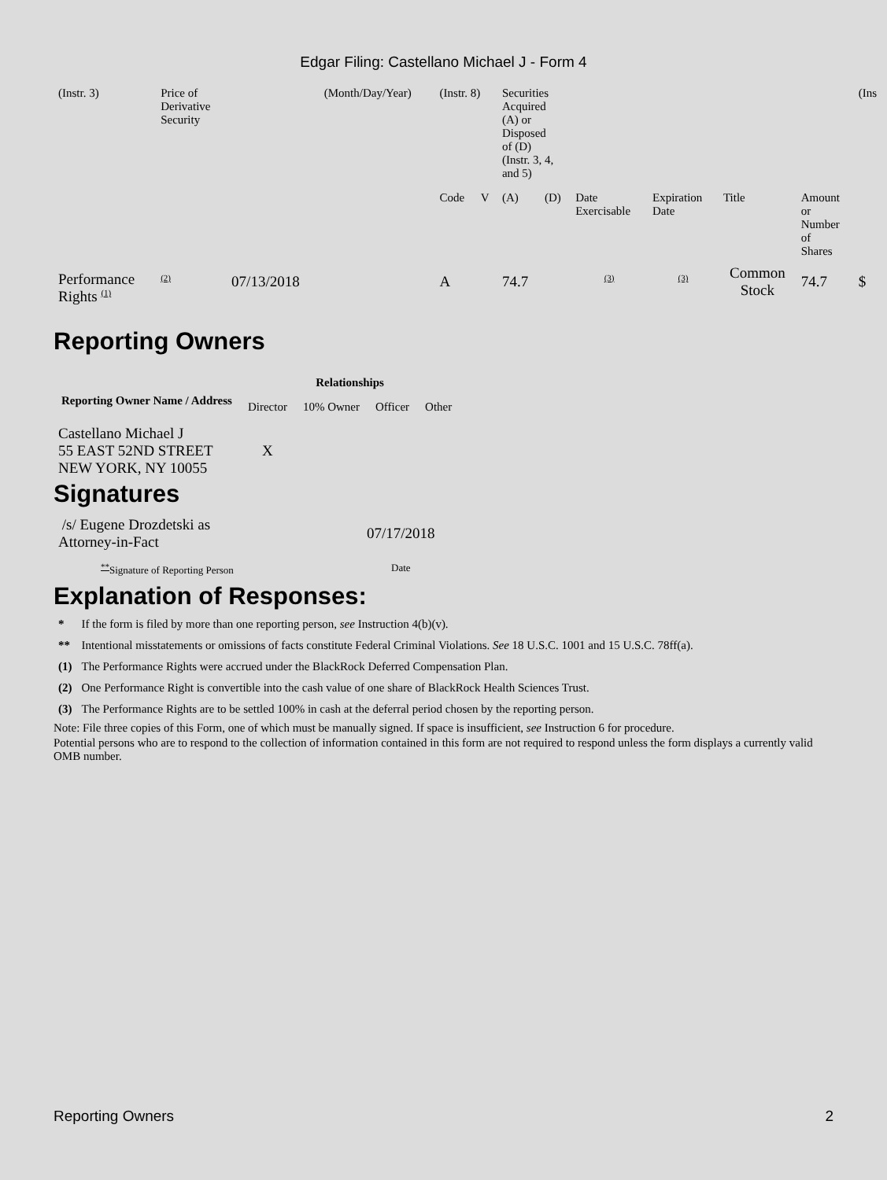Edgar Filing: Castellano Michael J - Form 4
| (Instr. 3) | Price of Derivative Security | | (Month/Day/Year) | (Instr. 8) | | Securities Acquired (A) or Disposed of (D) (Instr. 3, 4, and 5) | | | | | | (Ins |
| | | | | Code | V | (A) | (D) | Date Exercisable | Expiration Date | Title | Amount or Number of Shares | |
| Performance Rights <sup>(1)</sup> | <sup>(2)</sup> | 07/13/2018 | | A | | 74.7 | | <sup>(3)</sup> | <sup>(3)</sup> | Common Stock | 74.7 | $ |
Reporting Owners
| Reporting Owner Name / Address | Relationships | | | |
| --- | --- | --- | --- | --- |
| | Director | 10% Owner | Officer | Other |
| Castellano Michael J 55 EAST 52ND STREET NEW YORK, NY 10055 | X | | | |
Signatures
| /s/ Eugene Drozdetski as Attorney-in-Fact | 07/17/2018 |
| <sup>**</sup> Signature of Reporting Person | Date |
Explanation of Responses:
| * | If the form is filed by more than one reporting person, see Instruction 4(b)(v). |
| ** | Intentional misstatements or omissions of facts constitute Federal Criminal Violations. See 18 U.S.C. 1001 and 15 U.S.C. 78ff(a). |
| (1) | The Performance Rights were accrued under the BlackRock Deferred Compensation Plan. |
| (2) | One Performance Right is convertible into the cash value of one share of BlackRock Health Sciences Trust. |
| (3) | The Performance Rights are to be settled 100% in cash at the deferral period chosen by the reporting person. |
Note: File three copies of this Form, one of which must be manually signed. If space is insufficient, see Instruction 6 for procedure.
Potential persons who are to respond to the collection of information contained in this form are not required to respond unless the form displays a currently valid OMB number.
Reporting Owners 2